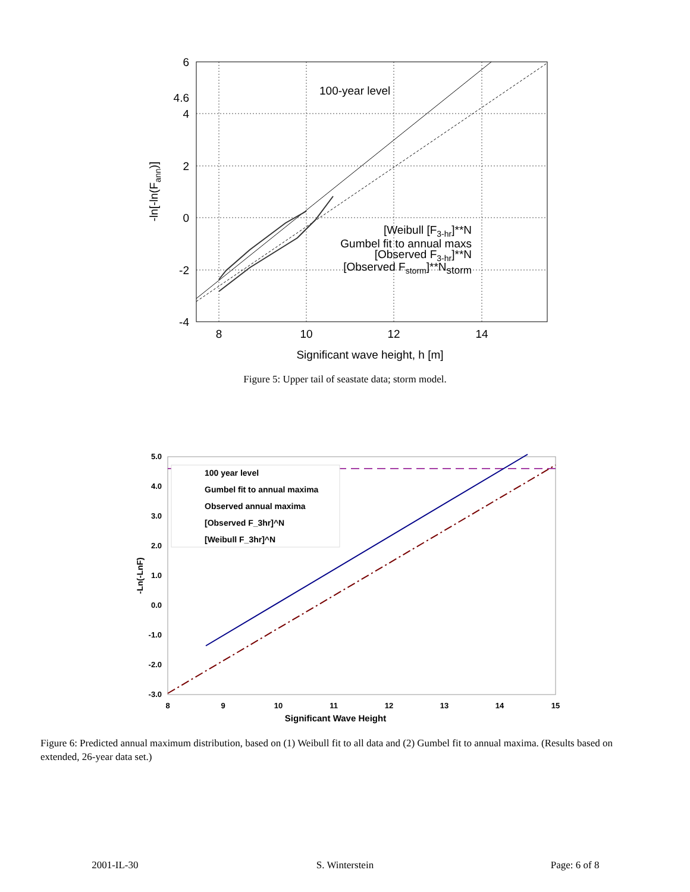6
4.6
4
2
0
-2
-4
8
10
12
14
100-year level
[Weibull [F3-hr]**N
Gumbel fit to annual maxs
[Observed F3-hr]**N
[Observed Fstorm]**Nstorm
Significant wave height, h [m]
-ln[-ln(Fann)]
Figure 5: Upper tail of seastate data; storm model.
100 year level
Gumbel fit to annual maxima
Observed annual maxima
[Observed F_3hr]^N
[Weibull F_3hr]^N
5.0
4.0
3.0
2.0
1.0
0.0
-1.0
-2.0
-3.0
8
9
10
11
12
13
14
15
Significant Wave Height
-Ln(-LnF)
Figure 6: Predicted annual maximum distribution, based on (1) Weibull fit to all data and (2) Gumbel fit to annual maxima. (Results based on extended, 26-year data set.)
2001-IL-30 S. Winterstein Page: 6 of 8